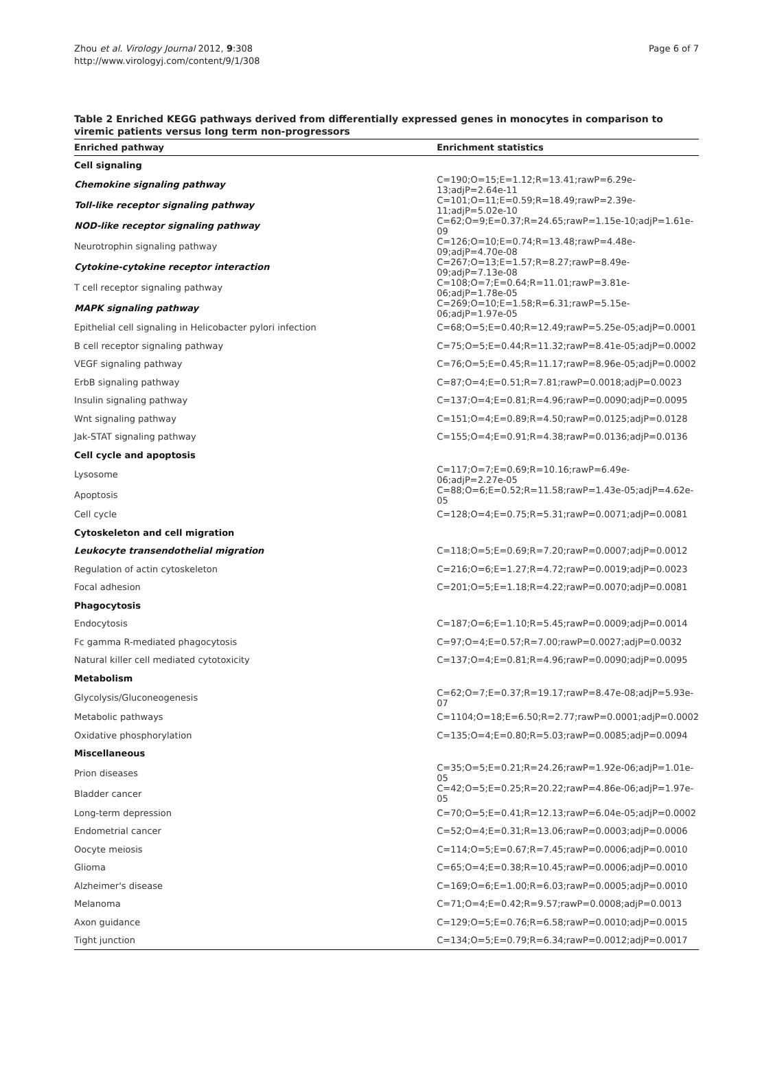Zhou et al. Virology Journal 2012, 9:308
http://www.virologyj.com/content/9/1/308
Page 6 of 7
Table 2 Enriched KEGG pathways derived from differentially expressed genes in monocytes in comparison to viremic patients versus long term non-progressors
| Enriched pathway | Enrichment statistics |
| --- | --- |
| Cell signaling | |
| Chemokine signaling pathway | C=190;O=15;E=1.12;R=13.41;rawP=6.29e-13;adjP=2.64e-11 |
| Toll-like receptor signaling pathway | C=101;O=11;E=0.59;R=18.49;rawP=2.39e-11;adjP=5.02e-10 |
| NOD-like receptor signaling pathway | C=62;O=9;E=0.37;R=24.65;rawP=1.15e-10;adjP=1.61e-09 |
| Neurotrophin signaling pathway | C=126;O=10;E=0.74;R=13.48;rawP=4.48e-09;adjP=4.70e-08 |
| Cytokine-cytokine receptor interaction | C=267;O=13;E=1.57;R=8.27;rawP=8.49e-09;adjP=7.13e-08 |
| T cell receptor signaling pathway | C=108;O=7;E=0.64;R=11.01;rawP=3.81e-06;adjP=1.78e-05 |
| MAPK signaling pathway | C=269;O=10;E=1.58;R=6.31;rawP=5.15e-06;adjP=1.97e-05 |
| Epithelial cell signaling in Helicobacter pylori infection | C=68;O=5;E=0.40;R=12.49;rawP=5.25e-05;adjP=0.0001 |
| B cell receptor signaling pathway | C=75;O=5;E=0.44;R=11.32;rawP=8.41e-05;adjP=0.0002 |
| VEGF signaling pathway | C=76;O=5;E=0.45;R=11.17;rawP=8.96e-05;adjP=0.0002 |
| ErbB signaling pathway | C=87;O=4;E=0.51;R=7.81;rawP=0.0018;adjP=0.0023 |
| Insulin signaling pathway | C=137;O=4;E=0.81;R=4.96;rawP=0.0090;adjP=0.0095 |
| Wnt signaling pathway | C=151;O=4;E=0.89;R=4.50;rawP=0.0125;adjP=0.0128 |
| Jak-STAT signaling pathway | C=155;O=4;E=0.91;R=4.38;rawP=0.0136;adjP=0.0136 |
| Cell cycle and apoptosis | |
| Lysosome | C=117;O=7;E=0.69;R=10.16;rawP=6.49e-06;adjP=2.27e-05 |
| Apoptosis | C=88;O=6;E=0.52;R=11.58;rawP=1.43e-05;adjP=4.62e-05 |
| Cell cycle | C=128;O=4;E=0.75;R=5.31;rawP=0.0071;adjP=0.0081 |
| Cytoskeleton and cell migration | |
| Leukocyte transendothelial migration | C=118;O=5;E=0.69;R=7.20;rawP=0.0007;adjP=0.0012 |
| Regulation of actin cytoskeleton | C=216;O=6;E=1.27;R=4.72;rawP=0.0019;adjP=0.0023 |
| Focal adhesion | C=201;O=5;E=1.18;R=4.22;rawP=0.0070;adjP=0.0081 |
| Phagocytosis | |
| Endocytosis | C=187;O=6;E=1.10;R=5.45;rawP=0.0009;adjP=0.0014 |
| Fc gamma R-mediated phagocytosis | C=97;O=4;E=0.57;R=7.00;rawP=0.0027;adjP=0.0032 |
| Natural killer cell mediated cytotoxicity | C=137;O=4;E=0.81;R=4.96;rawP=0.0090;adjP=0.0095 |
| Metabolism | |
| Glycolysis/Gluconeogenesis | C=62;O=7;E=0.37;R=19.17;rawP=8.47e-08;adjP=5.93e-07 |
| Metabolic pathways | C=1104;O=18;E=6.50;R=2.77;rawP=0.0001;adjP=0.0002 |
| Oxidative phosphorylation | C=135;O=4;E=0.80;R=5.03;rawP=0.0085;adjP=0.0094 |
| Miscellaneous | |
| Prion diseases | C=35;O=5;E=0.21;R=24.26;rawP=1.92e-06;adjP=1.01e-05 |
| Bladder cancer | C=42;O=5;E=0.25;R=20.22;rawP=4.86e-06;adjP=1.97e-05 |
| Long-term depression | C=70;O=5;E=0.41;R=12.13;rawP=6.04e-05;adjP=0.0002 |
| Endometrial cancer | C=52;O=4;E=0.31;R=13.06;rawP=0.0003;adjP=0.0006 |
| Oocyte meiosis | C=114;O=5;E=0.67;R=7.45;rawP=0.0006;adjP=0.0010 |
| Glioma | C=65;O=4;E=0.38;R=10.45;rawP=0.0006;adjP=0.0010 |
| Alzheimer's disease | C=169;O=6;E=1.00;R=6.03;rawP=0.0005;adjP=0.0010 |
| Melanoma | C=71;O=4;E=0.42;R=9.57;rawP=0.0008;adjP=0.0013 |
| Axon guidance | C=129;O=5;E=0.76;R=6.58;rawP=0.0010;adjP=0.0015 |
| Tight junction | C=134;O=5;E=0.79;R=6.34;rawP=0.0012;adjP=0.0017 |